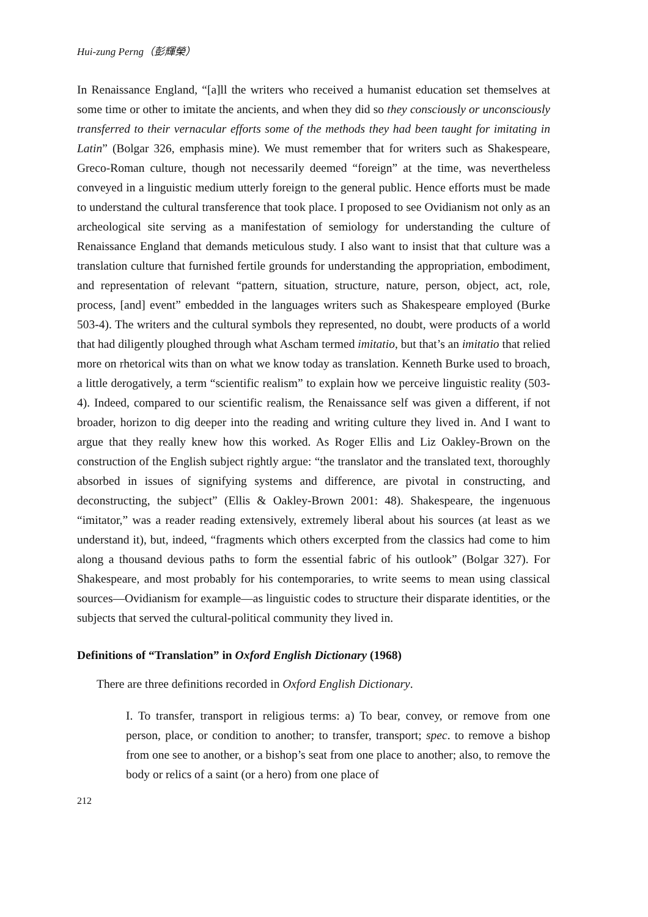Hui-zung Perng（彭輝榮）
In Renaissance England, “[a]ll the writers who received a humanist education set themselves at some time or other to imitate the ancients, and when they did so they consciously or unconsciously transferred to their vernacular efforts some of the methods they had been taught for imitating in Latin” (Bolgar 326, emphasis mine). We must remember that for writers such as Shakespeare, Greco-Roman culture, though not necessarily deemed “foreign” at the time, was nevertheless conveyed in a linguistic medium utterly foreign to the general public. Hence efforts must be made to understand the cultural transference that took place. I proposed to see Ovidianism not only as an archeological site serving as a manifestation of semiology for understanding the culture of Renaissance England that demands meticulous study. I also want to insist that that culture was a translation culture that furnished fertile grounds for understanding the appropriation, embodiment, and representation of relevant “pattern, situation, structure, nature, person, object, act, role, process, [and] event” embedded in the languages writers such as Shakespeare employed (Burke 503-4). The writers and the cultural symbols they represented, no doubt, were products of a world that had diligently ploughed through what Ascham termed imitatio, but that’s an imitatio that relied more on rhetorical wits than on what we know today as translation. Kenneth Burke used to broach, a little derogatively, a term “scientific realism” to explain how we perceive linguistic reality (503-4). Indeed, compared to our scientific realism, the Renaissance self was given a different, if not broader, horizon to dig deeper into the reading and writing culture they lived in. And I want to argue that they really knew how this worked. As Roger Ellis and Liz Oakley-Brown on the construction of the English subject rightly argue: “the translator and the translated text, thoroughly absorbed in issues of signifying systems and difference, are pivotal in constructing, and deconstructing, the subject” (Ellis & Oakley-Brown 2001: 48). Shakespeare, the ingenuous “imitator,” was a reader reading extensively, extremely liberal about his sources (at least as we understand it), but, indeed, “fragments which others excerpted from the classics had come to him along a thousand devious paths to form the essential fabric of his outlook” (Bolgar 327). For Shakespeare, and most probably for his contemporaries, to write seems to mean using classical sources—Ovidianism for example—as linguistic codes to structure their disparate identities, or the subjects that served the cultural-political community they lived in.
Definitions of “Translation” in Oxford English Dictionary (1968)
There are three definitions recorded in Oxford English Dictionary.
I. To transfer, transport in religious terms: a) To bear, convey, or remove from one person, place, or condition to another; to transfer, transport; spec. to remove a bishop from one see to another, or a bishop’s seat from one place to another; also, to remove the body or relics of a saint (or a hero) from one place of
212